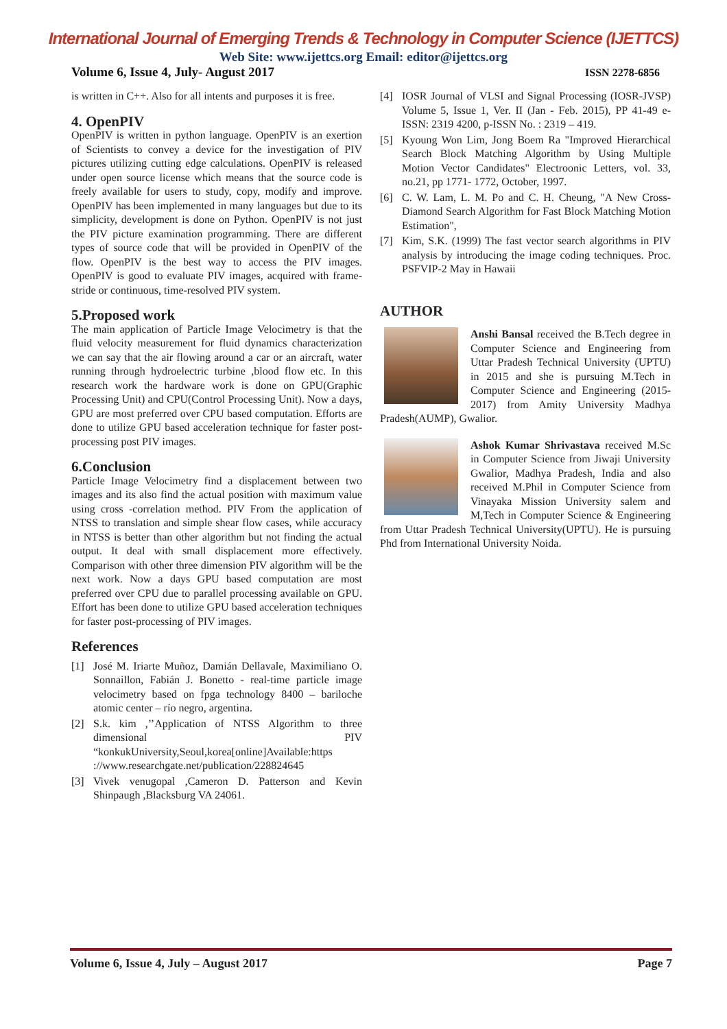International Journal of Emerging Trends & Technology in Computer Science (IJETTCS)
Web Site: www.ijettcs.org Email: editor@ijettcs.org
Volume 6, Issue 4, July- August 2017 ISSN 2278-6856
is written in C++. Also for all intents and purposes it is free.
4. OpenPIV
OpenPIV is written in python language. OpenPIV is an exertion of Scientists to convey a device for the investigation of PIV pictures utilizing cutting edge calculations. OpenPIV is released under open source license which means that the source code is freely available for users to study, copy, modify and improve. OpenPIV has been implemented in many languages but due to its simplicity, development is done on Python. OpenPIV is not just the PIV picture examination programming. There are different types of source code that will be provided in OpenPIV of the flow. OpenPIV is the best way to access the PIV images. OpenPIV is good to evaluate PIV images, acquired with frame-stride or continuous, time-resolved PIV system.
5.Proposed work
The main application of Particle Image Velocimetry is that the fluid velocity measurement for fluid dynamics characterization we can say that the air flowing around a car or an aircraft, water running through hydroelectric turbine ,blood flow etc. In this research work the hardware work is done on GPU(Graphic Processing Unit) and CPU(Control Processing Unit). Now a days, GPU are most preferred over CPU based computation. Efforts are done to utilize GPU based acceleration technique for faster post-processing post PIV images.
6.Conclusion
Particle Image Velocimetry find a displacement between two images and its also find the actual position with maximum value using cross -correlation method. PIV From the application of NTSS to translation and simple shear flow cases, while accuracy in NTSS is better than other algorithm but not finding the actual output. It deal with small displacement more effectively. Comparison with other three dimension PIV algorithm will be the next work. Now a days GPU based computation are most preferred over CPU due to parallel processing available on GPU. Effort has been done to utilize GPU based acceleration techniques for faster post-processing of PIV images.
References
[1] José M. Iriarte Muñoz, Damián Dellavale, Maximiliano O. Sonnaillon, Fabián J. Bonetto - real-time particle image velocimetry based on fpga technology 8400 – bariloche atomic center – río negro, argentina.
[2] S.k. kim ,’’Application of NTSS Algorithm to three dimensional PIV “konkukUniversity,Seoul,korea[online]Available:https ://www.researchgate.net/publication/228824645
[3] Vivek venugopal ,Cameron D. Patterson and Kevin Shinpaugh ,Blacksburg VA 24061.
[4] IOSR Journal of VLSI and Signal Processing (IOSR-JVSP) Volume 5, Issue 1, Ver. II (Jan - Feb. 2015), PP 41-49 e-ISSN: 2319 4200, p-ISSN No. : 2319 – 419.
[5] Kyoung Won Lim, Jong Boem Ra "Improved Hierarchical Search Block Matching Algorithm by Using Multiple Motion Vector Candidates" Electroonic Letters, vol. 33, no.21, pp 1771- 1772, October, 1997.
[6] C. W. Lam, L. M. Po and C. H. Cheung, "A New Cross-Diamond Search Algorithm for Fast Block Matching Motion Estimation",
[7] Kim, S.K. (1999) The fast vector search algorithms in PIV analysis by introducing the image coding techniques. Proc. PSFVIP-2 May in Hawaii
AUTHOR
Anshi Bansal received the B.Tech degree in Computer Science and Engineering from Uttar Pradesh Technical University (UPTU) in 2015 and she is pursuing M.Tech in Computer Science and Engineering (2015-2017) from Amity University Madhya Pradesh(AUMP), Gwalior.
Ashok Kumar Shrivastava received M.Sc in Computer Science from Jiwaji University Gwalior, Madhya Pradesh, India and also received M.Phil in Computer Science from Vinayaka Mission University salem and M,Tech in Computer Science & Engineering from Uttar Pradesh Technical University(UPTU). He is pursuing Phd from International University Noida.
Volume 6, Issue 4, July – August 2017 Page 7